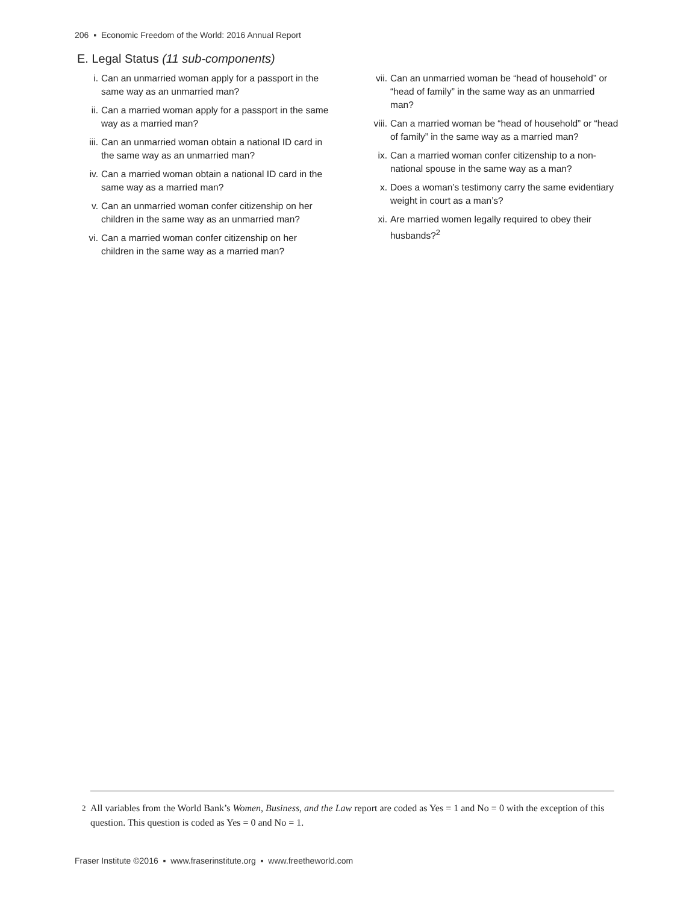206 ▪ Economic Freedom of the World: 2016 Annual Report
E. Legal Status (11 sub-components)
i. Can an unmarried woman apply for a passport in the same way as an unmarried man?
ii. Can a married woman apply for a passport in the same way as a married man?
iii. Can an unmarried woman obtain a national ID card in the same way as an unmarried man?
iv. Can a married woman obtain a national ID card in the same way as a married man?
v. Can an unmarried woman confer citizenship on her children in the same way as an unmarried man?
vi. Can a married woman confer citizenship on her children in the same way as a married man?
vii. Can an unmarried woman be “head of household” or “head of family” in the same way as an unmarried man?
viii. Can a married woman be “head of household” or “head of family” in the same way as a married man?
ix. Can a married woman confer citizenship to a non-national spouse in the same way as a man?
x. Does a woman’s testimony carry the same evidentiary weight in court as a man’s?
xi. Are married women legally required to obey their husbands?<sup>2</sup>
2 All variables from the World Bank’s Women, Business, and the Law report are coded as Yes = 1 and No = 0 with the exception of this question. This question is coded as Yes = 0 and No = 1.
Fraser Institute ©2016 ▪ www.fraserinstitute.org ▪ www.freetheworld.com